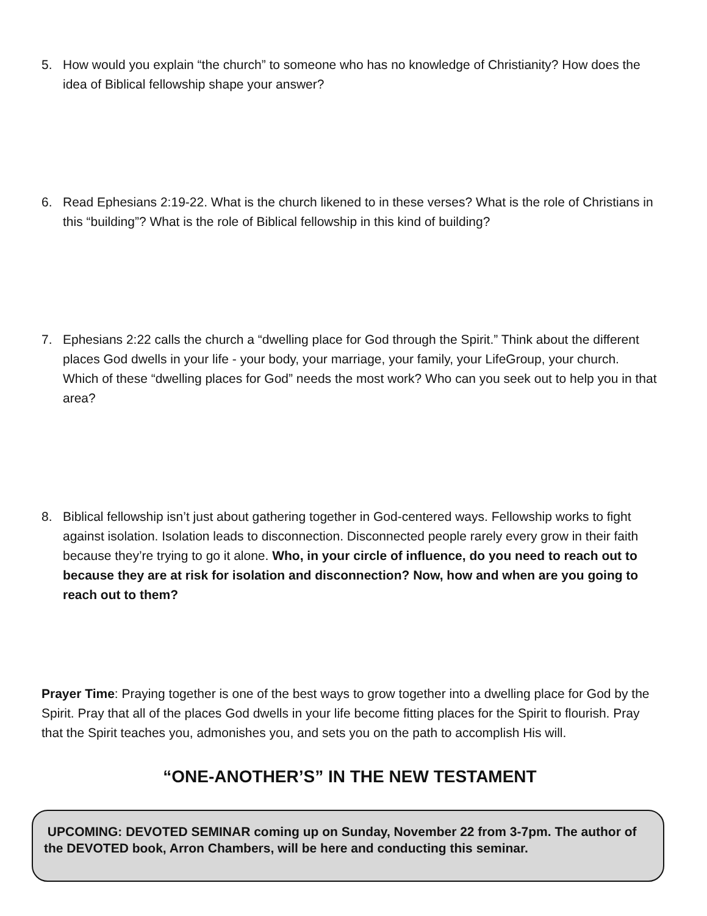5. How would you explain “the church” to someone who has no knowledge of Christianity? How does the idea of Biblical fellowship shape your answer?
6. Read Ephesians 2:19-22. What is the church likened to in these verses? What is the role of Christians in this “building”? What is the role of Biblical fellowship in this kind of building?
7. Ephesians 2:22 calls the church a “dwelling place for God through the Spirit.” Think about the different places God dwells in your life - your body, your marriage, your family, your LifeGroup, your church. Which of these “dwelling places for God” needs the most work? Who can you seek out to help you in that area?
8. Biblical fellowship isn’t just about gathering together in God-centered ways. Fellowship works to fight against isolation. Isolation leads to disconnection. Disconnected people rarely every grow in their faith because they’re trying to go it alone. Who, in your circle of influence, do you need to reach out to because they are at risk for isolation and disconnection? Now, how and when are you going to reach out to them?
Prayer Time: Praying together is one of the best ways to grow together into a dwelling place for God by the Spirit. Pray that all of the places God dwells in your life become fitting places for the Spirit to flourish. Pray that the Spirit teaches you, admonishes you, and sets you on the path to accomplish His will.
“ONE-ANOTHER’S” IN THE NEW TESTAMENT
UPCOMING: DEVOTED SEMINAR coming up on Sunday, November 22 from 3-7pm. The author of the DEVOTED book, Arron Chambers, will be here and conducting this seminar.